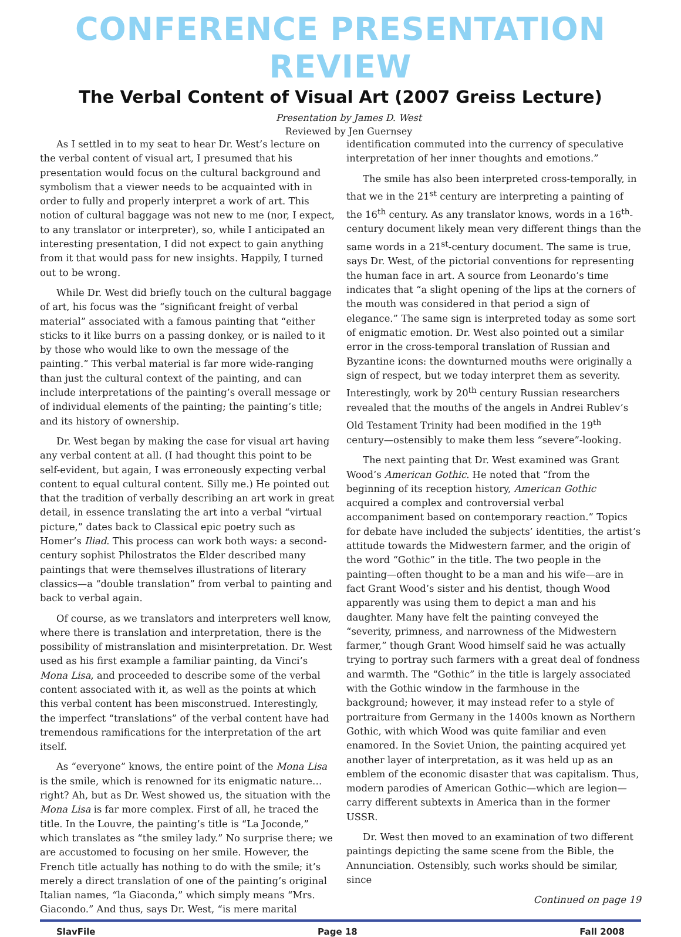CONFERENCE PRESENTATION REVIEW
The Verbal Content of Visual Art (2007 Greiss Lecture)
Presentation by James D. West
Reviewed by Jen Guernsey
As I settled in to my seat to hear Dr. West’s lecture on the verbal content of visual art, I presumed that his presentation would focus on the cultural background and symbolism that a viewer needs to be acquainted with in order to fully and properly interpret a work of art. This notion of cultural baggage was not new to me (nor, I expect, to any translator or interpreter), so, while I anticipated an interesting presentation, I did not expect to gain anything from it that would pass for new insights. Happily, I turned out to be wrong.
While Dr. West did briefly touch on the cultural baggage of art, his focus was the “significant freight of verbal material” associated with a famous painting that “either sticks to it like burrs on a passing donkey, or is nailed to it by those who would like to own the message of the painting.” This verbal material is far more wide-ranging than just the cultural context of the painting, and can include interpretations of the painting’s overall message or of individual elements of the painting; the painting’s title; and its history of ownership.
Dr. West began by making the case for visual art having any verbal content at all. (I had thought this point to be self-evident, but again, I was erroneously expecting verbal content to equal cultural content. Silly me.) He pointed out that the tradition of verbally describing an art work in great detail, in essence translating the art into a verbal “virtual picture,” dates back to Classical epic poetry such as Homer’s Iliad. This process can work both ways: a second-century sophist Philostratos the Elder described many paintings that were themselves illustrations of literary classics—a “double translation” from verbal to painting and back to verbal again.
Of course, as we translators and interpreters well know, where there is translation and interpretation, there is the possibility of mistranslation and misinterpretation. Dr. West used as his first example a familiar painting, da Vinci’s Mona Lisa, and proceeded to describe some of the verbal content associated with it, as well as the points at which this verbal content has been misconstrued. Interestingly, the imperfect “translations” of the verbal content have had tremendous ramifications for the interpretation of the art itself.
As “everyone” knows, the entire point of the Mona Lisa is the smile, which is renowned for its enigmatic nature… right? Ah, but as Dr. West showed us, the situation with the Mona Lisa is far more complex. First of all, he traced the title. In the Louvre, the painting’s title is “La Joconde,” which translates as “the smiley lady.” No surprise there; we are accustomed to focusing on her smile. However, the French title actually has nothing to do with the smile; it’s merely a direct translation of one of the painting’s original Italian names, “la Giaconda,” which simply means “Mrs. Giacondo.” And thus, says Dr. West, “is mere marital identification commuted into the currency of speculative interpretation of her inner thoughts and emotions.”
The smile has also been interpreted cross-temporally, in that we in the 21<sup>st</sup> century are interpreting a painting of the 16<sup>th</sup> century. As any translator knows, words in a 16<sup>th</sup>-century document likely mean very different things than the same words in a 21<sup>st</sup>-century document. The same is true, says Dr. West, of the pictorial conventions for representing the human face in art. A source from Leonardo’s time indicates that “a slight opening of the lips at the corners of the mouth was considered in that period a sign of elegance.” The same sign is interpreted today as some sort of enigmatic emotion. Dr. West also pointed out a similar error in the cross-temporal translation of Russian and Byzantine icons: the downturned mouths were originally a sign of respect, but we today interpret them as severity. Interestingly, work by 20<sup>th</sup> century Russian researchers revealed that the mouths of the angels in Andrei Rublev’s Old Testament Trinity had been modified in the 19<sup>th</sup> century—ostensibly to make them less “severe”-looking.
The next painting that Dr. West examined was Grant Wood’s American Gothic. He noted that “from the beginning of its reception history, American Gothic acquired a complex and controversial verbal accompaniment based on contemporary reaction.” Topics for debate have included the subjects’ identities, the artist’s attitude towards the Midwestern farmer, and the origin of the word “Gothic” in the title. The two people in the painting—often thought to be a man and his wife—are in fact Grant Wood’s sister and his dentist, though Wood apparently was using them to depict a man and his daughter. Many have felt the painting conveyed the “severity, primness, and narrowness of the Midwestern farmer,” though Grant Wood himself said he was actually trying to portray such farmers with a great deal of fondness and warmth. The “Gothic” in the title is largely associated with the Gothic window in the farmhouse in the background; however, it may instead refer to a style of portraiture from Germany in the 1400s known as Northern Gothic, with which Wood was quite familiar and even enamored. In the Soviet Union, the painting acquired yet another layer of interpretation, as it was held up as an emblem of the economic disaster that was capitalism. Thus, modern parodies of American Gothic—which are legion—carry different subtexts in America than in the former USSR.
Dr. West then moved to an examination of two different paintings depicting the same scene from the Bible, the Annunciation. Ostensibly, such works should be similar, since
Continued on page 19
SlavFile Page 18 Fall 2008